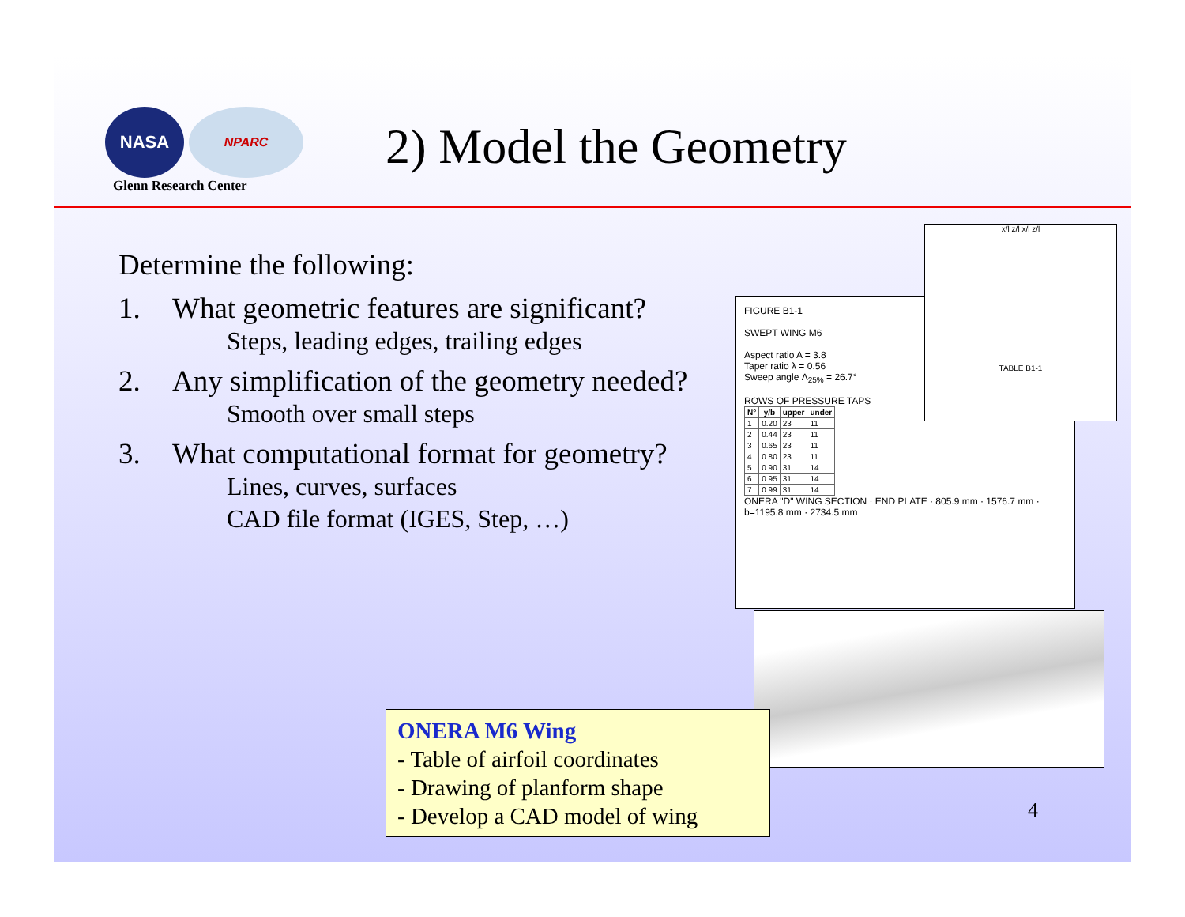NASA
NPARC
Glenn Research Center
2) Model the Geometry
Determine the following:
1. What geometric features are significant?
Steps, leading edges, trailing edges
2. Any simplification of the geometry needed?
Smooth over small steps
3. What computational format for geometry?
Lines, curves, surfaces
CAD file format (IGES, Step, …)
FIGURE B1-1
SWEPT WING M6
Aspect ratio A = 3.8
Taper ratio λ = 0.56
Sweep angle Λ<sub>25%</sub> = 26.7°
ROWS OF PRESSURE TAPS
| N° | y/b | upper | under |
| --- | --- | --- | --- |
| 1 | 0.20 | 23 | 11 |
| 2 | 0.44 | 23 | 11 |
| 3 | 0.65 | 23 | 11 |
| 4 | 0.80 | 23 | 11 |
| 5 | 0.90 | 31 | 14 |
| 6 | 0.95 | 31 | 14 |
| 7 | 0.99 | 31 | 14 |
ONERA "D" WING SECTION · END PLATE · 805.9 mm · 1576.7 mm · b=1195.8 mm · 2734.5 mm
x/l z/l x/l z/l
TABLE B1-1
ONERA M6 Wing
- Table of airfoil coordinates
- Drawing of planform shape
- Develop a CAD model of wing
4